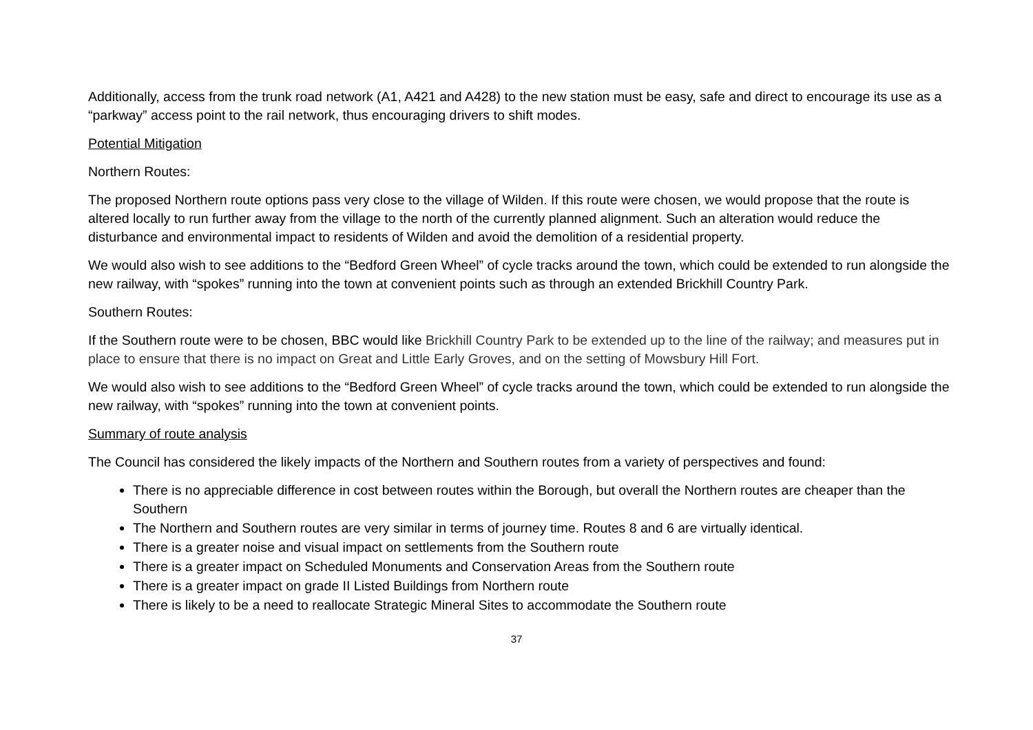Additionally, access from the trunk road network (A1, A421 and A428) to the new station must be easy, safe and direct to encourage its use as a “parkway” access point to the rail network, thus encouraging drivers to shift modes.
Potential Mitigation
Northern Routes:
The proposed Northern route options pass very close to the village of Wilden. If this route were chosen, we would propose that the route is altered locally to run further away from the village to the north of the currently planned alignment. Such an alteration would reduce the disturbance and environmental impact to residents of Wilden and avoid the demolition of a residential property.
We would also wish to see additions to the “Bedford Green Wheel” of cycle tracks around the town, which could be extended to run alongside the new railway, with “spokes” running into the town at convenient points such as through an extended Brickhill Country Park.
Southern Routes:
If the Southern route were to be chosen, BBC would like Brickhill Country Park to be extended up to the line of the railway; and measures put in place to ensure that there is no impact on Great and Little Early Groves, and on the setting of Mowsbury Hill Fort.
We would also wish to see additions to the “Bedford Green Wheel” of cycle tracks around the town, which could be extended to run alongside the new railway, with “spokes” running into the town at convenient points.
Summary of route analysis
The Council has considered the likely impacts of the Northern and Southern routes from a variety of perspectives and found:
There is no appreciable difference in cost between routes within the Borough, but overall the Northern routes are cheaper than the Southern
The Northern and Southern routes are very similar in terms of journey time. Routes 8 and 6 are virtually identical.
There is a greater noise and visual impact on settlements from the Southern route
There is a greater impact on Scheduled Monuments and Conservation Areas from the Southern route
There is a greater impact on grade II Listed Buildings from Northern route
There is likely to be a need to reallocate Strategic Mineral Sites to accommodate the Southern route
37